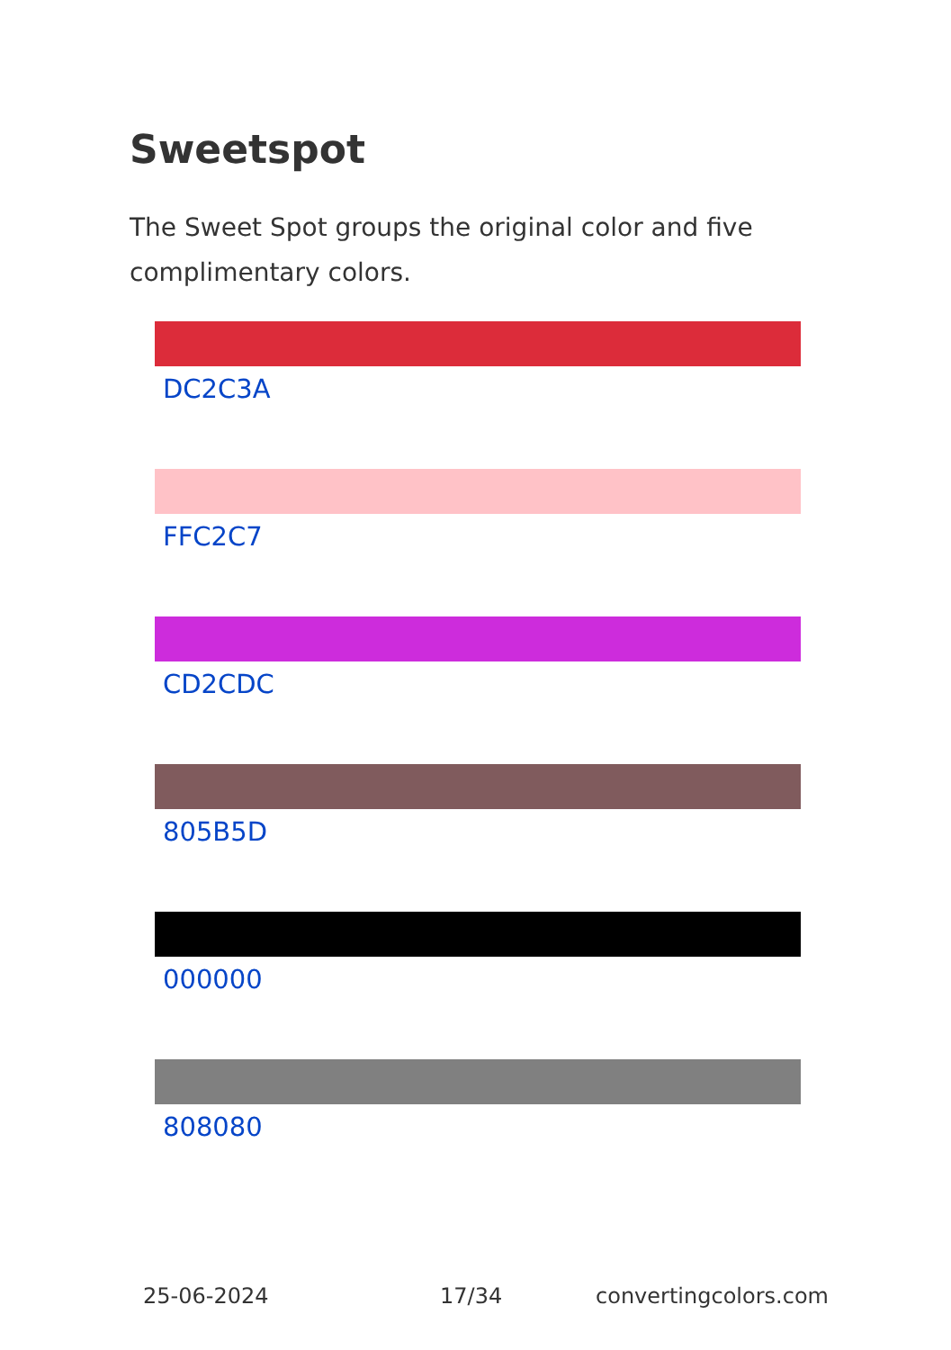Sweetspot
The Sweet Spot groups the original color and five complimentary colors.
DC2C3A
FFC2C7
CD2CDC
805B5D
000000
808080
25-06-2024 17/34 convertingcolors.com